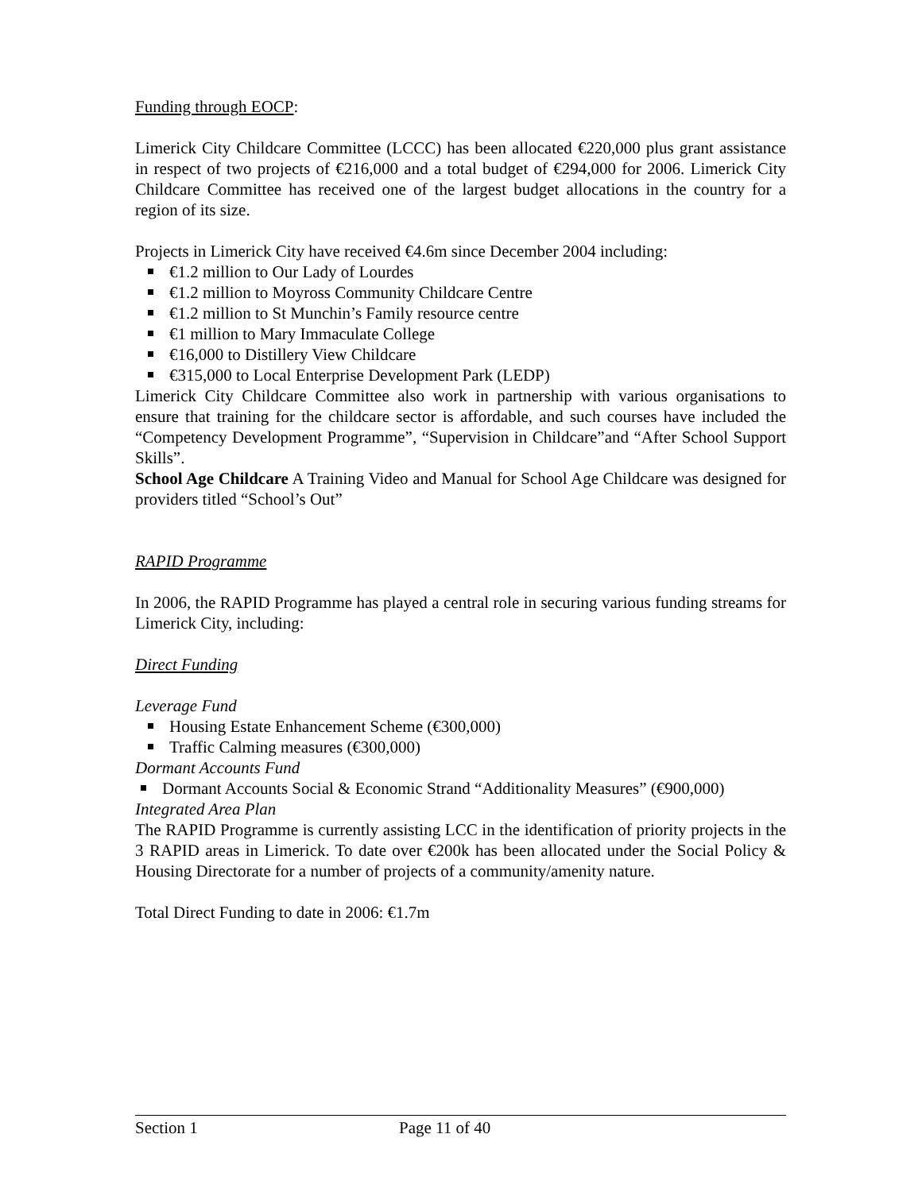Funding through EOCP:
Limerick City Childcare Committee (LCCC) has been allocated €220,000 plus grant assistance in respect of two projects of €216,000 and a total budget of €294,000 for 2006. Limerick City Childcare Committee has received one of the largest budget allocations in the country for a region of its size.
Projects in Limerick City have received €4.6m since December 2004 including:
€1.2 million to Our Lady of Lourdes
€1.2 million to Moyross Community Childcare Centre
€1.2 million to St Munchin’s Family resource centre
€1 million to Mary Immaculate College
€16,000 to Distillery View Childcare
€315,000 to Local Enterprise Development Park (LEDP)
Limerick City Childcare Committee also work in partnership with various organisations to ensure that training for the childcare sector is affordable, and such courses have included the “Competency Development Programme”, “Supervision in Childcare”and “After School Support Skills”.
School Age Childcare A Training Video and Manual for School Age Childcare was designed for providers titled “School’s Out”
RAPID Programme
In 2006, the RAPID Programme has played a central role in securing various funding streams for Limerick City, including:
Direct Funding
Leverage Fund
Housing Estate Enhancement Scheme (€300,000)
Traffic Calming measures (€300,000)
Dormant Accounts Fund
Dormant Accounts Social & Economic Strand “Additionality Measures” (€900,000)
Integrated Area Plan
The RAPID Programme is currently assisting LCC in the identification of priority projects in the 3 RAPID areas in Limerick. To date over €200k has been allocated under the Social Policy & Housing Directorate for a number of projects of a community/amenity nature.
Total Direct Funding to date in 2006: €1.7m
Section 1 Page 11 of 40